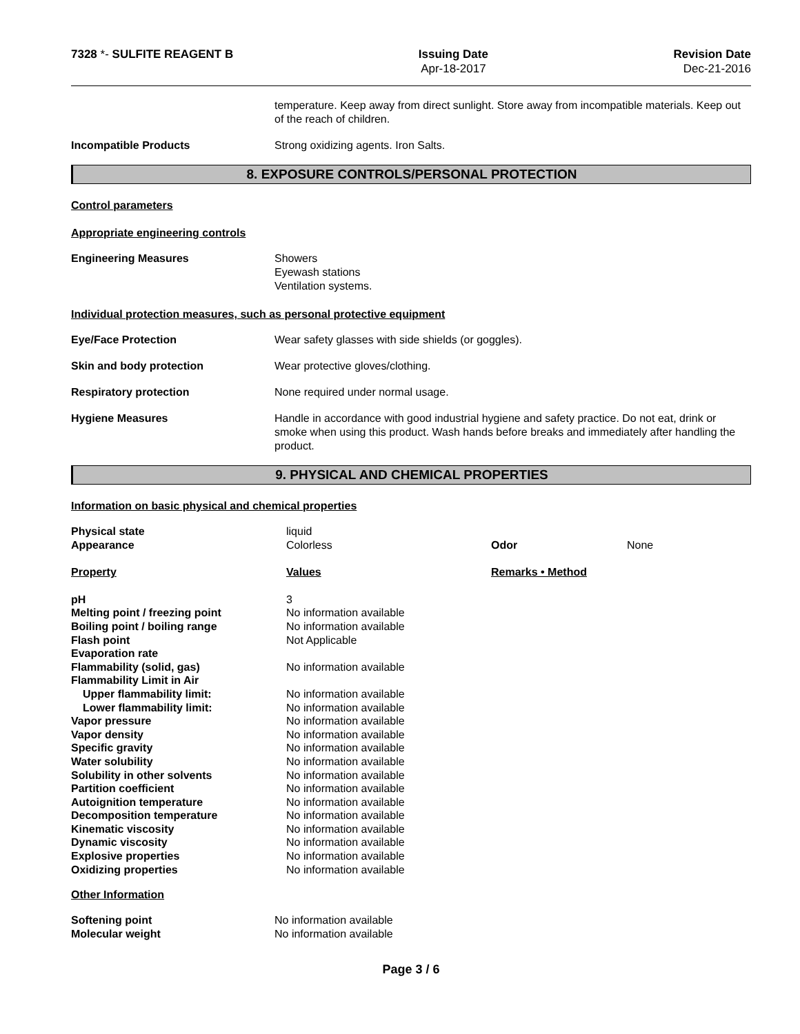7328 *- SULFITE REAGENT B Issuing Date
Apr-18-2017
Revision Date
Dec-21-2016
temperature. Keep away from direct sunlight. Store away from incompatible materials. Keep out of the reach of children.
Incompatible Products Strong oxidizing agents. Iron Salts.
8. EXPOSURE CONTROLS/PERSONAL PROTECTION
Control parameters
Appropriate engineering controls
Engineering Measures Showers
Eyewash stations
Ventilation systems.
Individual protection measures, such as personal protective equipment
Eye/Face Protection Wear safety glasses with side shields (or goggles).
Skin and body protection Wear protective gloves/clothing.
Respiratory protection None required under normal usage.
Hygiene Measures Handle in accordance with good industrial hygiene and safety practice. Do not eat, drink or smoke when using this product. Wash hands before breaks and immediately after handling the product.
9. PHYSICAL AND CHEMICAL PROPERTIES
Information on basic physical and chemical properties
| Physical state | liquid | | |
| Appearance | Colorless | Odor | None |
| Property | Values | Remarks • Method | |
| pH | 3 | | |
| Melting point / freezing point | No information available | | |
| Boiling point / boiling range | No information available | | |
| Flash point | Not Applicable | | |
| Evaporation rate | | | |
| Flammability (solid, gas) | No information available | | |
| Flammability Limit in Air | | | |
| Upper flammability limit: | No information available | | |
| Lower flammability limit: | No information available | | |
| Vapor pressure | No information available | | |
| Vapor density | No information available | | |
| Specific gravity | No information available | | |
| Water solubility | No information available | | |
| Solubility in other solvents | No information available | | |
| Partition coefficient | No information available | | |
| Autoignition temperature | No information available | | |
| Decomposition temperature | No information available | | |
| Kinematic viscosity | No information available | | |
| Dynamic viscosity | No information available | | |
| Explosive properties | No information available | | |
| Oxidizing properties | No information available | | |
Other Information
| Softening point | No information available |
| Molecular weight | No information available |
Page 3 / 6